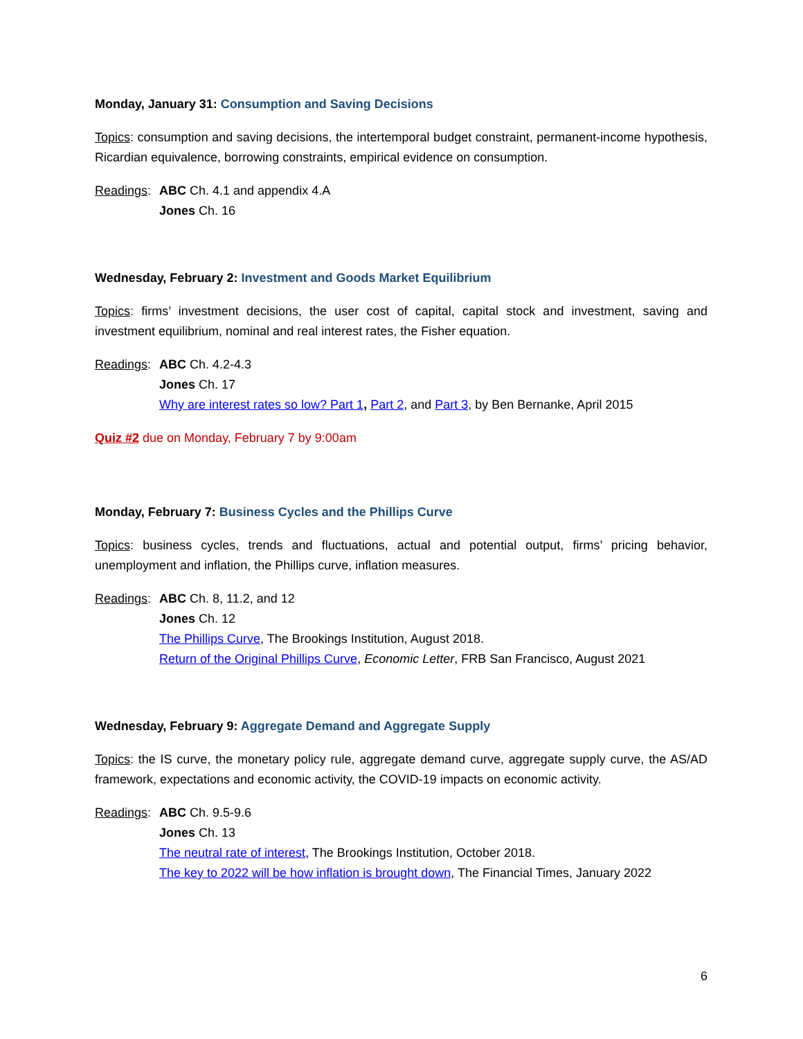Monday, January 31: Consumption and Saving Decisions
Topics: consumption and saving decisions, the intertemporal budget constraint, permanent-income hypothesis, Ricardian equivalence, borrowing constraints, empirical evidence on consumption.
Readings:
ABC Ch. 4.1 and appendix 4.A
Jones Ch. 16
Wednesday, February 2: Investment and Goods Market Equilibrium
Topics: firms’ investment decisions, the user cost of capital, capital stock and investment, saving and investment equilibrium, nominal and real interest rates, the Fisher equation.
Readings:
ABC Ch. 4.2-4.3
Jones Ch. 17
Why are interest rates so low? Part 1, Part 2, and Part 3, by Ben Bernanke, April 2015
Quiz #2 due on Monday, February 7 by 9:00am
Monday, February 7: Business Cycles and the Phillips Curve
Topics: business cycles, trends and fluctuations, actual and potential output, firms’ pricing behavior, unemployment and inflation, the Phillips curve, inflation measures.
Readings:
ABC Ch. 8, 11.2, and 12
Jones Ch. 12
The Phillips Curve, The Brookings Institution, August 2018.
Return of the Original Phillips Curve, Economic Letter, FRB San Francisco, August 2021
Wednesday, February 9: Aggregate Demand and Aggregate Supply
Topics: the IS curve, the monetary policy rule, aggregate demand curve, aggregate supply curve, the AS/AD framework, expectations and economic activity, the COVID-19 impacts on economic activity.
Readings:
ABC Ch. 9.5-9.6
Jones Ch. 13
The neutral rate of interest, The Brookings Institution, October 2018.
The key to 2022 will be how inflation is brought down, The Financial Times, January 2022
6